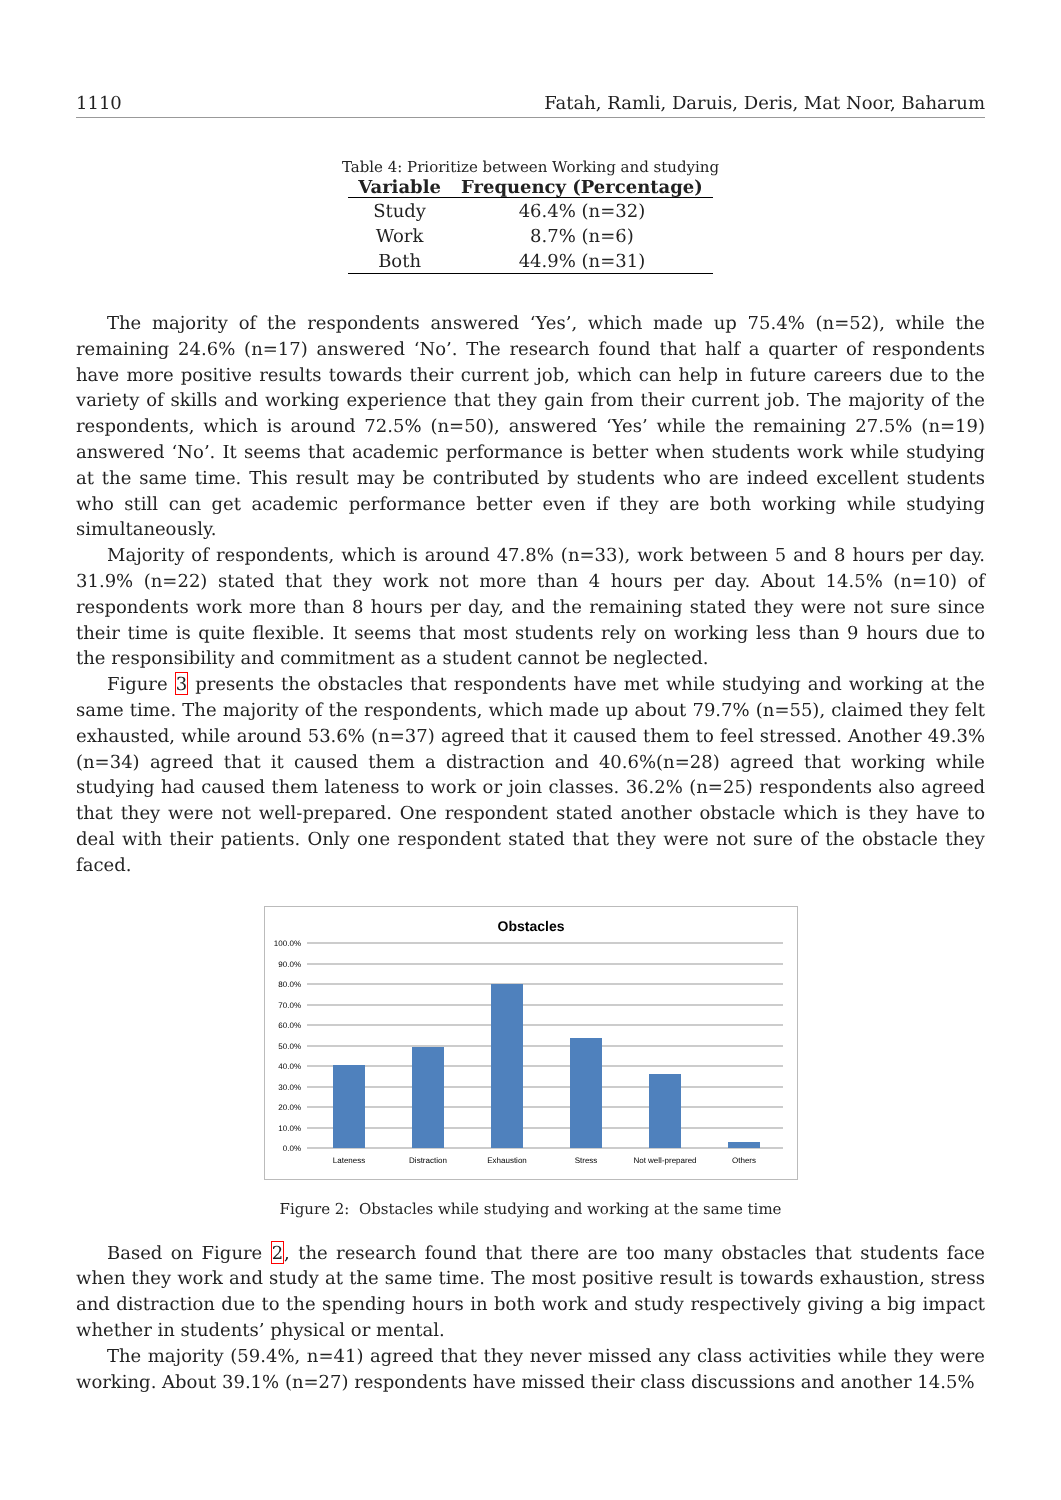1110 Fatah, Ramli, Daruis, Deris, Mat Noor, Baharum
Table 4: Prioritize between Working and studying
| Variable | Frequency (Percentage) |
| --- | --- |
| Study | 46.4% (n=32) |
| Work | 8.7% (n=6) |
| Both | 44.9% (n=31) |
The majority of the respondents answered ‘Yes’, which made up 75.4% (n=52), while the remaining 24.6% (n=17) answered ‘No’. The research found that half a quarter of respondents have more positive results towards their current job, which can help in future careers due to the variety of skills and working experience that they gain from their current job. The majority of the respondents, which is around 72.5% (n=50), answered ‘Yes’ while the remaining 27.5% (n=19) answered ‘No’. It seems that academic performance is better when students work while studying at the same time. This result may be contributed by students who are indeed excellent students who still can get academic performance better even if they are both working while studying simultaneously.
Majority of respondents, which is around 47.8% (n=33), work between 5 and 8 hours per day. 31.9% (n=22) stated that they work not more than 4 hours per day. About 14.5% (n=10) of respondents work more than 8 hours per day, and the remaining stated they were not sure since their time is quite flexible. It seems that most students rely on working less than 9 hours due to the responsibility and commitment as a student cannot be neglected.
Figure 3 presents the obstacles that respondents have met while studying and working at the same time. The majority of the respondents, which made up about 79.7% (n=55), claimed they felt exhausted, while around 53.6% (n=37) agreed that it caused them to feel stressed. Another 49.3% (n=34) agreed that it caused them a distraction and 40.6%(n=28) agreed that working while studying had caused them lateness to work or join classes. 36.2% (n=25) respondents also agreed that they were not well-prepared. One respondent stated another obstacle which is they have to deal with their patients. Only one respondent stated that they were not sure of the obstacle they faced.
Obstacles
100.0%
90.0%
80.0%
70.0%
60.0%
50.0%
40.0%
30.0%
20.0%
10.0%
0.0%
Lateness
Distraction
Exhaustion
Stress
Not well-prepared
Others
Figure 2: Obstacles while studying and working at the same time
Based on Figure 2, the research found that there are too many obstacles that students face when they work and study at the same time. The most positive result is towards exhaustion, stress and distraction due to the spending hours in both work and study respectively giving a big impact whether in students’ physical or mental.
The majority (59.4%, n=41) agreed that they never missed any class activities while they were working. About 39.1% (n=27) respondents have missed their class discussions and another 14.5%